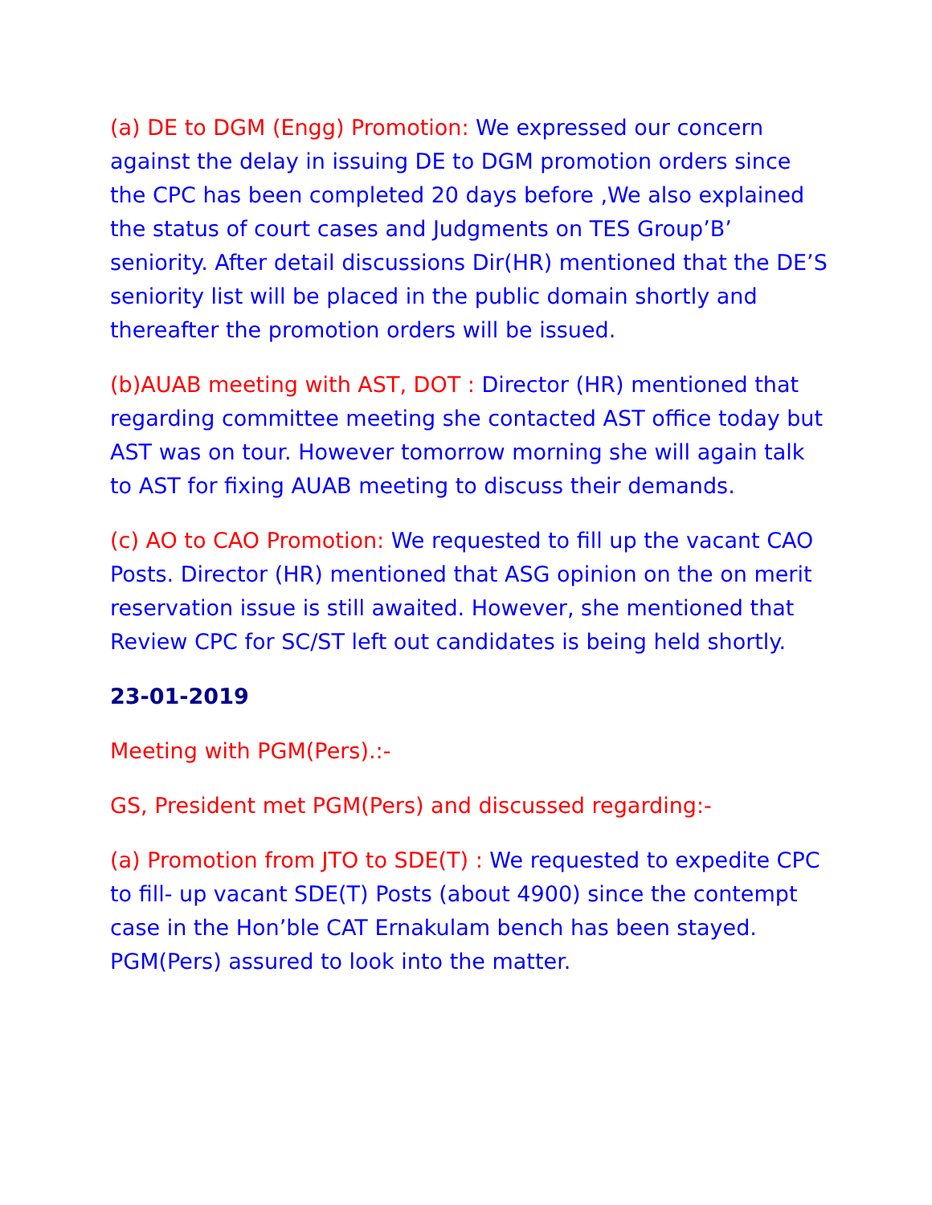(a) DE to DGM (Engg) Promotion: We expressed our concern against the delay in issuing DE to DGM promotion orders since the CPC has been completed 20 days before ,We also explained the status of court cases and Judgments on TES Group’B’ seniority. After detail discussions Dir(HR) mentioned that the DE’S seniority list will be placed in the public domain shortly and thereafter the promotion orders will be issued.
(b)AUAB meeting with AST, DOT : Director (HR) mentioned that regarding committee meeting she contacted AST office today but AST was on tour. However tomorrow morning she will again talk to AST for fixing AUAB meeting to discuss their demands.
(c) AO to CAO Promotion: We requested to fill up the vacant CAO Posts. Director (HR) mentioned that ASG opinion on the on merit reservation issue is still awaited. However, she mentioned that Review CPC for SC/ST left out candidates is being held shortly.
23-01-2019
Meeting with PGM(Pers).:-
GS, President met PGM(Pers) and discussed regarding:-
(a) Promotion from JTO to SDE(T) : We requested to expedite CPC to fill- up vacant SDE(T) Posts (about 4900) since the contempt case in the Hon’ble CAT Ernakulam bench has been stayed. PGM(Pers) assured to look into the matter.